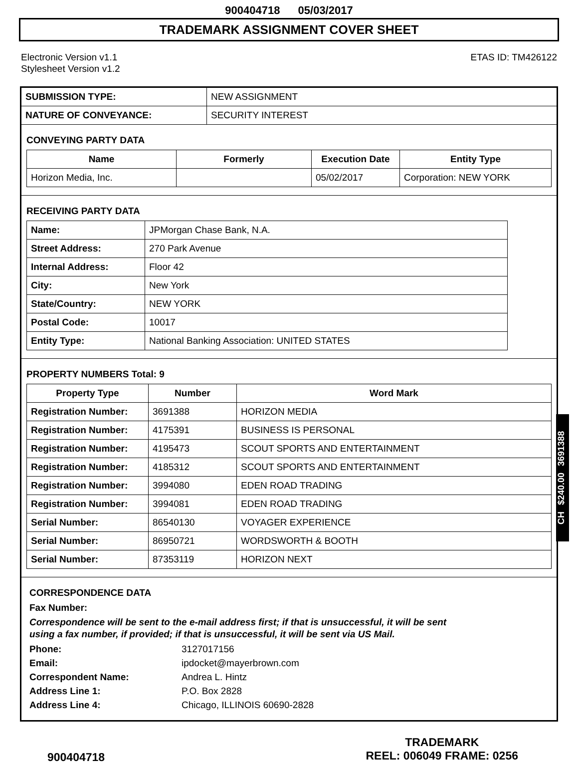900404718 05/03/2017
TRADEMARK ASSIGNMENT COVER SHEET
Electronic Version v1.1
Stylesheet Version v1.2
ETAS ID: TM426122
| SUBMISSION TYPE: | NEW ASSIGNMENT |
| NATURE OF CONVEYANCE: | SECURITY INTEREST |
CONVEYING PARTY DATA
| Name | Formerly | Execution Date | Entity Type |
| --- | --- | --- | --- |
| Horizon Media, Inc. | | 05/02/2017 | Corporation: NEW YORK |
RECEIVING PARTY DATA
| Name: | JPMorgan Chase Bank, N.A. |
| Street Address: | 270 Park Avenue |
| Internal Address: | Floor 42 |
| City: | New York |
| State/Country: | NEW YORK |
| Postal Code: | 10017 |
| Entity Type: | National Banking Association: UNITED STATES |
PROPERTY NUMBERS Total: 9
| Property Type | Number | Word Mark |
| --- | --- | --- |
| Registration Number: | 3691388 | HORIZON MEDIA |
| Registration Number: | 4175391 | BUSINESS IS PERSONAL |
| Registration Number: | 4195473 | SCOUT SPORTS AND ENTERTAINMENT |
| Registration Number: | 4185312 | SCOUT SPORTS AND ENTERTAINMENT |
| Registration Number: | 3994080 | EDEN ROAD TRADING |
| Registration Number: | 3994081 | EDEN ROAD TRADING |
| Serial Number: | 86540130 | VOYAGER EXPERIENCE |
| Serial Number: | 86950721 | WORDSWORTH & BOOTH |
| Serial Number: | 87353119 | HORIZON NEXT |
CORRESPONDENCE DATA
Fax Number:
Correspondence will be sent to the e-mail address first; if that is unsuccessful, it will be sent
using a fax number, if provided; if that is unsuccessful, it will be sent via US Mail.
| Phone: | 3127017156 |
| Email: | ipdocket@mayerbrown.com |
| Correspondent Name: | Andrea L. Hintz |
| Address Line 1: | P.O. Box 2828 |
| Address Line 4: | Chicago, ILLINOIS 60690-2828 |
900404718
TRADEMARK
REEL: 006049 FRAME: 0256
CH $240.00 3691388